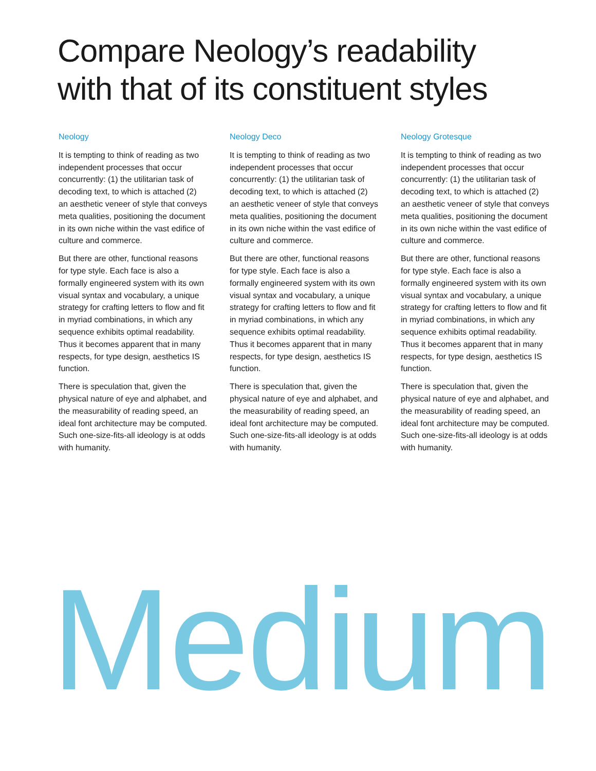Compare Neology’s readability
with that of its constituent styles
Neology
It is tempting to think of reading as two independent processes that occur concurrently: (1) the utilitarian task of decoding text, to which is attached (2) an aesthetic veneer of style that conveys meta qualities, positioning the document in its own niche within the vast edifice of culture and commerce.
But there are other, functional reasons for type style. Each face is also a formally engineered system with its own visual syntax and vocabulary, a unique strategy for crafting letters to flow and fit in myriad combinations, in which any sequence exhibits optimal readability. Thus it becomes apparent that in many respects, for type design, aesthetics IS function.
There is speculation that, given the physical nature of eye and alphabet, and the measurability of reading speed, an ideal font architecture may be computed. Such one-size-fits-all ideology is at odds with humanity.
Neology Deco
It is tempting to think of reading as two independent processes that occur concurrently: (1) the utilitarian task of decoding text, to which is attached (2) an aesthetic veneer of style that conveys meta qualities, positioning the document in its own niche within the vast edifice of culture and commerce.
But there are other, functional reasons for type style. Each face is also a formally engineered system with its own visual syntax and vocabulary, a unique strategy for crafting letters to flow and fit in myriad combinations, in which any sequence exhibits optimal readability. Thus it becomes apparent that in many respects, for type design, aesthetics IS function.
There is speculation that, given the physical nature of eye and alphabet, and the measurability of reading speed, an ideal font architecture may be computed. Such one-size-fits-all ideology is at odds with humanity.
Neology Grotesque
It is tempting to think of reading as two independent processes that occur concurrently: (1) the utilitarian task of decoding text, to which is attached (2) an aesthetic veneer of style that conveys meta qualities, positioning the document in its own niche within the vast edifice of culture and commerce.
But there are other, functional reasons for type style. Each face is also a formally engineered system with its own visual syntax and vocabulary, a unique strategy for crafting letters to flow and fit in myriad combinations, in which any sequence exhibits optimal readability. Thus it becomes apparent that in many respects, for type design, aesthetics IS function.
There is speculation that, given the physical nature of eye and alphabet, and the measurability of reading speed, an ideal font architecture may be computed. Such one-size-fits-all ideology is at odds with humanity.
Medium